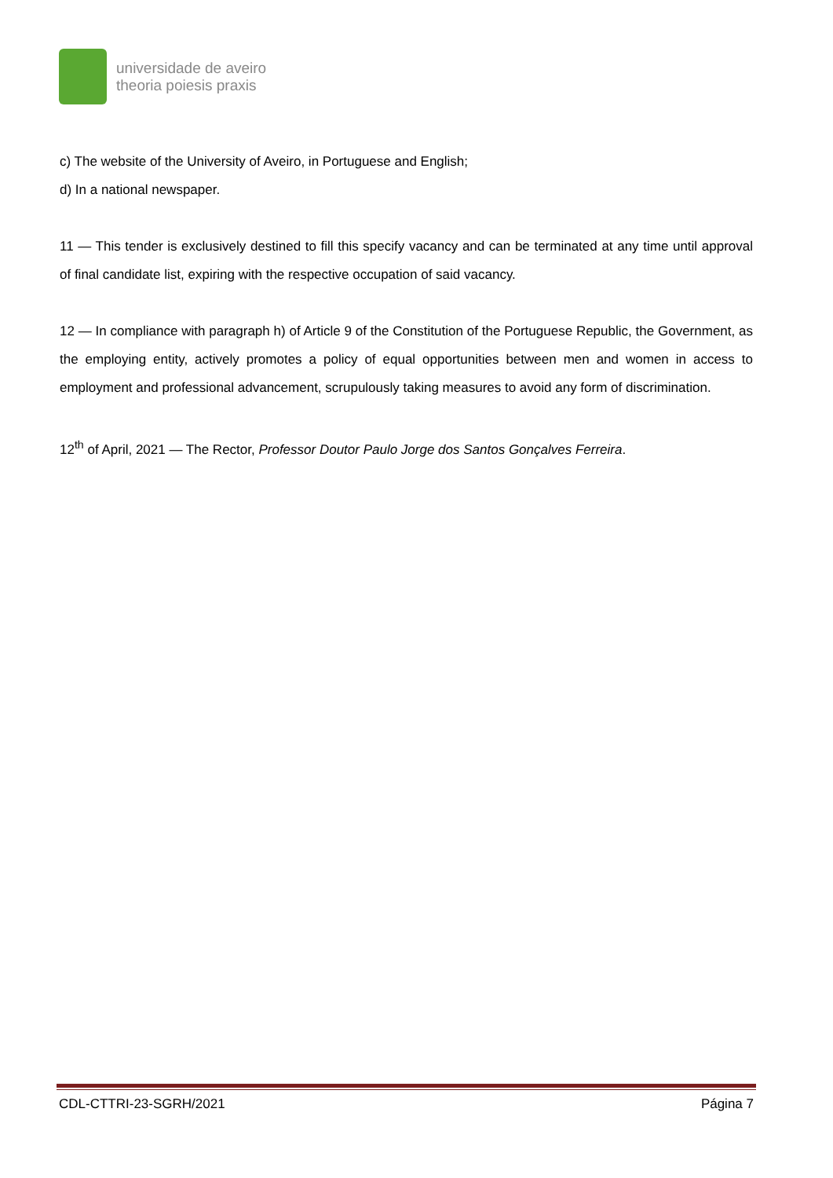universidade de aveiro
theoria poiesis praxis
c) The website of the University of Aveiro, in Portuguese and English;
d) In a national newspaper.
11 — This tender is exclusively destined to fill this specify vacancy and can be terminated at any time until approval of final candidate list, expiring with the respective occupation of said vacancy.
12 — In compliance with paragraph h) of Article 9 of the Constitution of the Portuguese Republic, the Government, as the employing entity, actively promotes a policy of equal opportunities between men and women in access to employment and professional advancement, scrupulously taking measures to avoid any form of discrimination.
12<sup>th</sup> of April, 2021 — The Rector, Professor Doutor Paulo Jorge dos Santos Gonçalves Ferreira.
CDL-CTTRI-23-SGRH/2021 Página 7